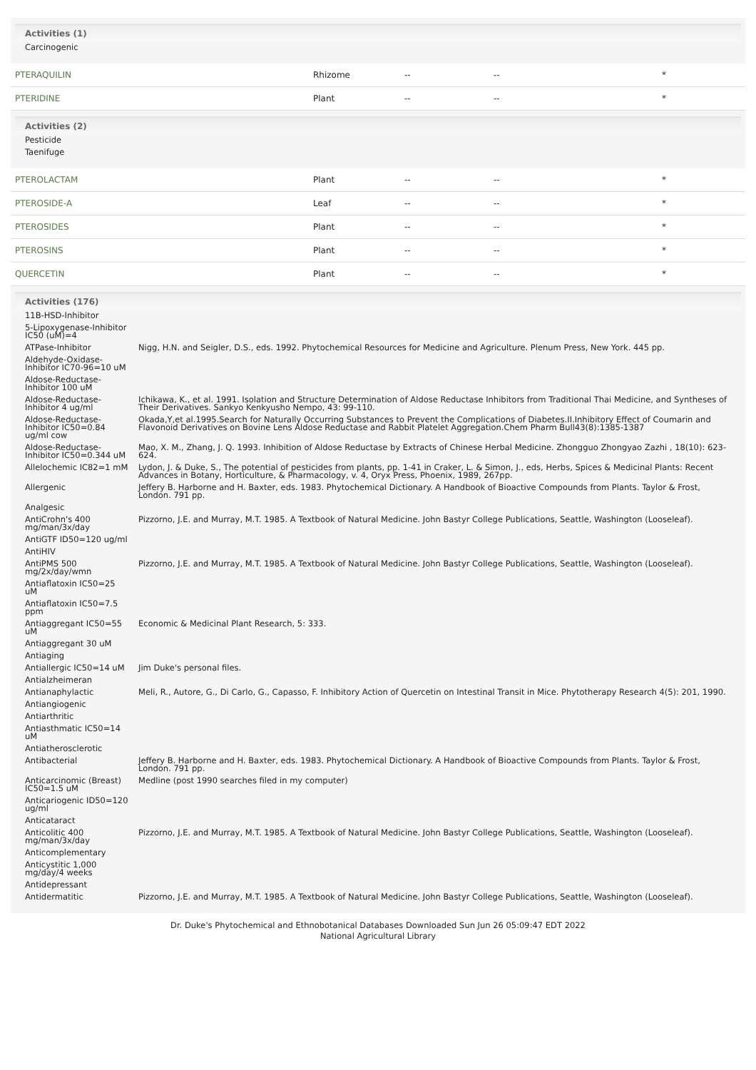Activities (1)
| Carcinogenic | |
PTERAQUILIN Rhizome -- -- *
PTERIDINE Plant -- -- *
Activities (2)
| Pesticide | |
| Taenifuge | |
PTEROLACTAM Plant -- -- *
PTEROSIDE-A Leaf -- -- *
PTEROSIDES Plant -- -- *
PTEROSINS Plant -- -- *
QUERCETIN Plant -- -- *
Activities (176)
| 11B-HSD-Inhibitor | |
| 5-Lipoxygenase-Inhibitor IC50 (uM)=4 | |
| ATPase-Inhibitor | Nigg, H.N. and Seigler, D.S., eds. 1992. Phytochemical Resources for Medicine and Agriculture. Plenum Press, New York. 445 pp. |
| Aldehyde-Oxidase-Inhibitor IC70-96=10 uM | |
| Aldose-Reductase-Inhibitor 100 uM | |
| Aldose-Reductase-Inhibitor 4 ug/ml | Ichikawa, K., et al. 1991. Isolation and Structure Determination of Aldose Reductase Inhibitors from Traditional Thai Medicine, and Syntheses of Their Derivatives. Sankyo Kenkyusho Nempo, 43: 99-110. |
| Aldose-Reductase-Inhibitor IC50=0.84 ug/ml cow | Okada,Y,et al.1995.Search for Naturally Occurring Substances to Prevent the Complications of Diabetes.II.Inhibitory Effect of Coumarin and Flavonoid Derivatives on Bovine Lens Aldose Reductase and Rabbit Platelet Aggregation.Chem Pharm Bull43(8):1385-1387 |
| Aldose-Reductase-Inhibitor IC50=0.344 uM | Mao, X. M., Zhang, J. Q. 1993. Inhibition of Aldose Reductase by Extracts of Chinese Herbal Medicine. Zhongguo Zhongyao Zazhi , 18(10): 623-624. |
| Allelochemic IC82=1 mM | Lydon, J. & Duke, S., The potential of pesticides from plants, pp. 1-41 in Craker, L. & Simon, J., eds, Herbs, Spices & Medicinal Plants: Recent Advances in Botany, Horticulture, & Pharmacology, v. 4, Oryx Press, Phoenix, 1989, 267pp. |
| Allergenic | Jeffery B. Harborne and H. Baxter, eds. 1983. Phytochemical Dictionary. A Handbook of Bioactive Compounds from Plants. Taylor & Frost, London. 791 pp. |
| Analgesic | |
| AntiCrohn's 400 mg/man/3x/day | Pizzorno, J.E. and Murray, M.T. 1985. A Textbook of Natural Medicine. John Bastyr College Publications, Seattle, Washington (Looseleaf). |
| AntiGTF ID50=120 ug/ml | |
| AntiHIV | |
| AntiPMS 500 mg/2x/day/wmn | Pizzorno, J.E. and Murray, M.T. 1985. A Textbook of Natural Medicine. John Bastyr College Publications, Seattle, Washington (Looseleaf). |
| Antiaflatoxin IC50=25 uM | |
| Antiaflatoxin IC50=7.5 ppm | |
| Antiaggregant IC50=55 uM | Economic & Medicinal Plant Research, 5: 333. |
| Antiaggregant 30 uM | |
| Antiaging | |
| Antiallergic IC50=14 uM | Jim Duke's personal files. |
| Antialzheimeran | |
| Antianaphylactic | Meli, R., Autore, G., Di Carlo, G., Capasso, F. Inhibitory Action of Quercetin on Intestinal Transit in Mice. Phytotherapy Research 4(5): 201, 1990. |
| Antiangiogenic | |
| Antiarthritic | |
| Antiasthmatic IC50=14 uM | |
| Antiatherosclerotic | |
| Antibacterial | Jeffery B. Harborne and H. Baxter, eds. 1983. Phytochemical Dictionary. A Handbook of Bioactive Compounds from Plants. Taylor & Frost, London. 791 pp. |
| Anticarcinomic (Breast) IC50=1.5 uM | Medline (post 1990 searches filed in my computer) |
| Anticariogenic ID50=120 ug/ml | |
| Anticataract | |
| Anticolitic 400 mg/man/3x/day | Pizzorno, J.E. and Murray, M.T. 1985. A Textbook of Natural Medicine. John Bastyr College Publications, Seattle, Washington (Looseleaf). |
| Anticomplementary | |
| Anticystitic 1,000 mg/day/4 weeks | |
| Antidepressant | |
| Antidermatitic | Pizzorno, J.E. and Murray, M.T. 1985. A Textbook of Natural Medicine. John Bastyr College Publications, Seattle, Washington (Looseleaf). |
Dr. Duke's Phytochemical and Ethnobotanical Databases Downloaded Sun Jun 26 05:09:47 EDT 2022
National Agricultural Library